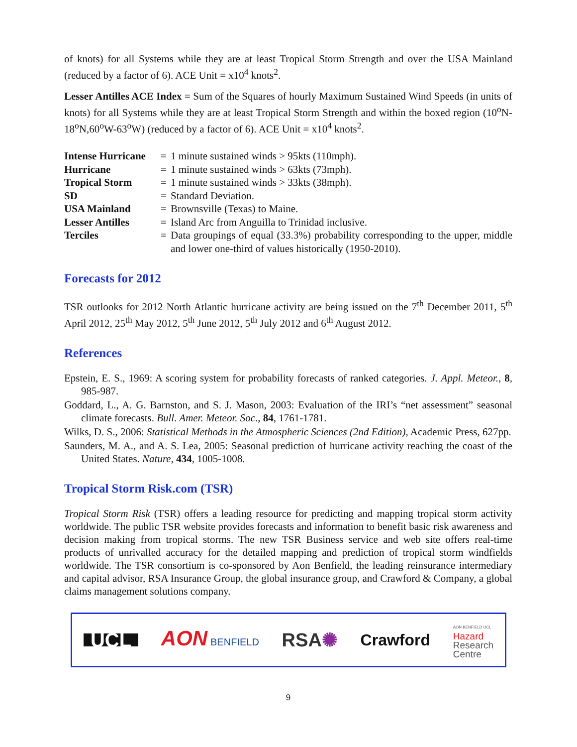of knots) for all Systems while they are at least Tropical Storm Strength and over the USA Mainland (reduced by a factor of 6). ACE Unit = x10<sup>4</sup> knots<sup>2</sup>.
Lesser Antilles ACE Index = Sum of the Squares of hourly Maximum Sustained Wind Speeds (in units of knots) for all Systems while they are at least Tropical Storm Strength and within the boxed region (10<sup>o</sup>N-18<sup>o</sup>N,60<sup>o</sup>W-63<sup>o</sup>W) (reduced by a factor of 6). ACE Unit = x10<sup>4</sup> knots<sup>2</sup>.
| Intense Hurricane | = | 1 minute sustained winds > 95kts (110mph). |
| Hurricane | = | 1 minute sustained winds > 63kts (73mph). |
| Tropical Storm | = | 1 minute sustained winds > 33kts (38mph). |
| SD | = | Standard Deviation. |
| USA Mainland | = | Brownsville (Texas) to Maine. |
| Lesser Antilles | = | Island Arc from Anguilla to Trinidad inclusive. |
| Terciles | = | Data groupings of equal (33.3%) probability corresponding to the upper, middle and lower one-third of values historically (1950-2010). |
Forecasts for 2012
TSR outlooks for 2012 North Atlantic hurricane activity are being issued on the 7<sup>th</sup> December 2011, 5<sup>th</sup> April 2012, 25<sup>th</sup> May 2012, 5<sup>th</sup> June 2012, 5<sup>th</sup> July 2012 and 6<sup>th</sup> August 2012.
References
Epstein, E. S., 1969: A scoring system for probability forecasts of ranked categories. J. Appl. Meteor., 8, 985-987.
Goddard, L., A. G. Barnston, and S. J. Mason, 2003: Evaluation of the IRI’s “net assessment” seasonal climate forecasts. Bull. Amer. Meteor. Soc., 84, 1761-1781.
Wilks, D. S., 2006: Statistical Methods in the Atmospheric Sciences (2nd Edition), Academic Press, 627pp.
Saunders, M. A., and A. S. Lea, 2005: Seasonal prediction of hurricane activity reaching the coast of the United States. Nature, 434, 1005-1008.
Tropical Storm Risk.com (TSR)
Tropical Storm Risk (TSR) offers a leading resource for predicting and mapping tropical storm activity worldwide. The public TSR website provides forecasts and information to benefit basic risk awareness and decision making from tropical storms. The new TSR Business service and web site offers real-time products of unrivalled accuracy for the detailed mapping and prediction of tropical storm windfields worldwide. The TSR consortium is co-sponsored by Aon Benfield, the leading reinsurance intermediary and capital advisor, RSA Insurance Group, the global insurance group, and Crawford & Company, a global claims management solutions company.
UCL AON BENFIELD RSA✺ Crawford AON BENFIELD UCL
Hazard
Research
Centre
9